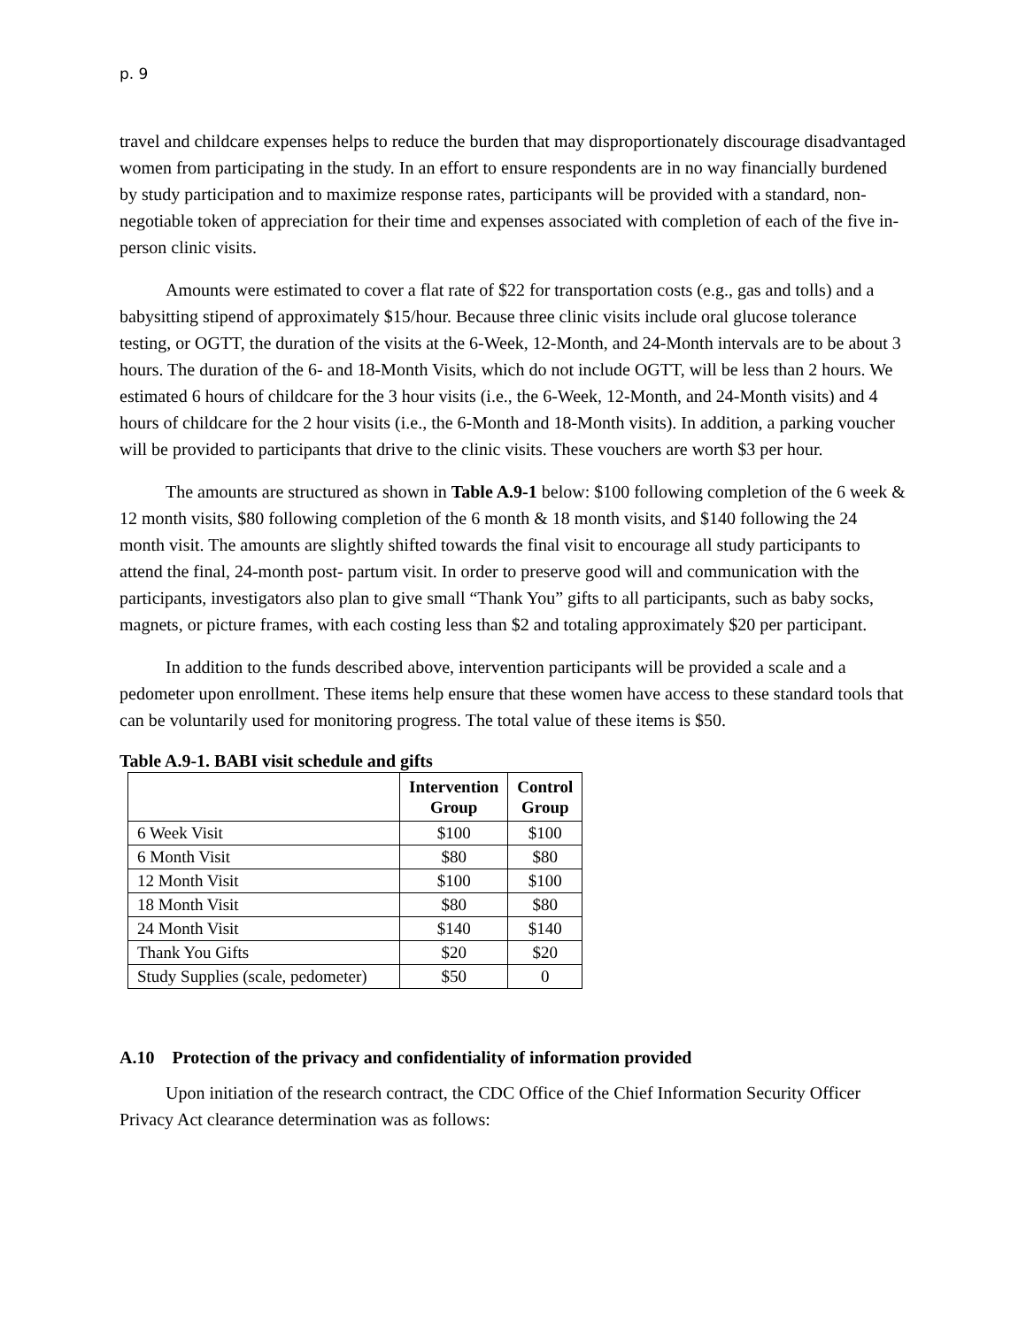p. 9
travel and childcare expenses helps to reduce the burden that may disproportionately discourage disadvantaged women from participating in the study. In an effort to ensure respondents are in no way financially burdened by study participation and to maximize response rates, participants will be provided with a standard, non-negotiable token of appreciation for their time and expenses associated with completion of each of the five in-person clinic visits.
Amounts were estimated to cover a flat rate of $22 for transportation costs (e.g., gas and tolls) and a babysitting stipend of approximately $15/hour. Because three clinic visits include oral glucose tolerance testing, or OGTT, the duration of the visits at the 6-Week, 12-Month, and 24-Month intervals are to be about 3 hours. The duration of the 6- and 18-Month Visits, which do not include OGTT, will be less than 2 hours. We estimated 6 hours of childcare for the 3 hour visits (i.e., the 6-Week, 12-Month, and 24-Month visits) and 4 hours of childcare for the 2 hour visits (i.e., the 6-Month and 18-Month visits). In addition, a parking voucher will be provided to participants that drive to the clinic visits. These vouchers are worth $3 per hour.
The amounts are structured as shown in Table A.9-1 below: $100 following completion of the 6 week & 12 month visits, $80 following completion of the 6 month & 18 month visits, and $140 following the 24 month visit. The amounts are slightly shifted towards the final visit to encourage all study participants to attend the final, 24-month post- partum visit. In order to preserve good will and communication with the participants, investigators also plan to give small “Thank You” gifts to all participants, such as baby socks, magnets, or picture frames, with each costing less than $2 and totaling approximately $20 per participant.
In addition to the funds described above, intervention participants will be provided a scale and a pedometer upon enrollment. These items help ensure that these women have access to these standard tools that can be voluntarily used for monitoring progress. The total value of these items is $50.
Table A.9-1. BABI visit schedule and gifts
| | Intervention Group | Control Group |
| --- | --- | --- |
| 6 Week Visit | $100 | $100 |
| 6 Month Visit | $80 | $80 |
| 12 Month Visit | $100 | $100 |
| 18 Month Visit | $80 | $80 |
| 24 Month Visit | $140 | $140 |
| Thank You Gifts | $20 | $20 |
| Study Supplies (scale, pedometer) | $50 | 0 |
A.10 Protection of the privacy and confidentiality of information provided
Upon initiation of the research contract, the CDC Office of the Chief Information Security Officer Privacy Act clearance determination was as follows: